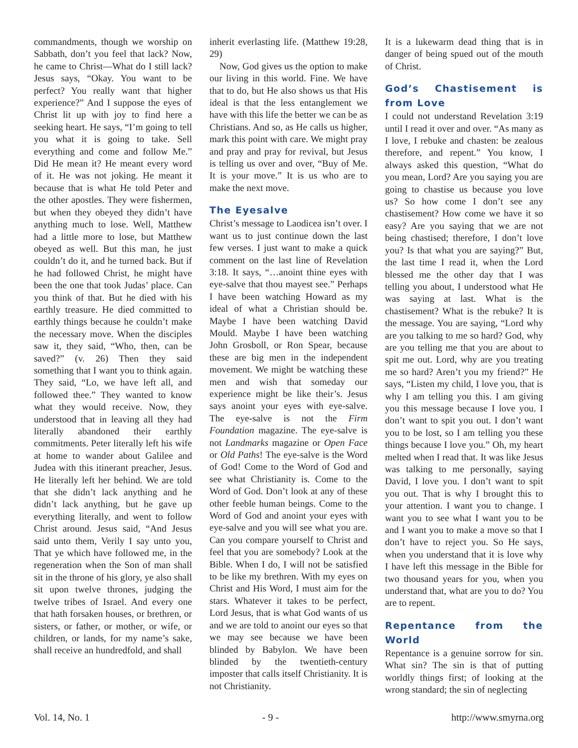commandments, though we worship on Sabbath, don’t you feel that lack? Now, he came to Christ—What do I still lack? Jesus says, “Okay. You want to be perfect? You really want that higher experience?” And I suppose the eyes of Christ lit up with joy to find here a seeking heart. He says, “I’m going to tell you what it is going to take. Sell everything and come and follow Me.” Did He mean it? He meant every word of it. He was not joking. He meant it because that is what He told Peter and the other apostles. They were fishermen, but when they obeyed they didn’t have anything much to lose. Well, Matthew had a little more to lose, but Matthew obeyed as well. But this man, he just couldn’t do it, and he turned back. But if he had followed Christ, he might have been the one that took Judas’ place. Can you think of that. But he died with his earthly treasure. He died committed to earthly things because he couldn’t make the necessary move. When the disciples saw it, they said, “Who, then, can be saved?” (v. 26) Then they said something that I want you to think again. They said, “Lo, we have left all, and followed thee.” They wanted to know what they would receive. Now, they understood that in leaving all they had literally abandoned their earthly commitments. Peter literally left his wife at home to wander about Galilee and Judea with this itinerant preacher, Jesus. He literally left her behind. We are told that she didn’t lack anything and he didn’t lack anything, but he gave up everything literally, and went to follow Christ around. Jesus said, “And Jesus said unto them, Verily I say unto you, That ye which have followed me, in the regeneration when the Son of man shall sit in the throne of his glory, ye also shall sit upon twelve thrones, judging the twelve tribes of Israel. And every one that hath forsaken houses, or brethren, or sisters, or father, or mother, or wife, or children, or lands, for my name’s sake, shall receive an hundredfold, and shall
inherit everlasting life. (Matthew 19:28, 29)
Now, God gives us the option to make our living in this world. Fine. We have that to do, but He also shows us that His ideal is that the less entanglement we have with this life the better we can be as Christians. And so, as He calls us higher, mark this point with care. We might pray and pray and pray for revival, but Jesus is telling us over and over, “Buy of Me. It is your move.” It is us who are to make the next move.
The Eyesalve
Christ’s message to Laodicea isn’t over. I want us to just continue down the last few verses. I just want to make a quick comment on the last line of Revelation 3:18. It says, “…anoint thine eyes with eye-salve that thou mayest see.” Perhaps I have been watching Howard as my ideal of what a Christian should be. Maybe I have been watching David Mould. Maybe I have been watching John Grosboll, or Ron Spear, because these are big men in the independent movement. We might be watching these men and wish that someday our experience might be like their’s. Jesus says anoint your eyes with eye-salve. The eye-salve is not the Firm Foundation magazine. The eye-salve is not Landmarks magazine or Open Face or Old Paths! The eye-salve is the Word of God! Come to the Word of God and see what Christianity is. Come to the Word of God. Don’t look at any of these other feeble human beings. Come to the Word of God and anoint your eyes with eye-salve and you will see what you are. Can you compare yourself to Christ and feel that you are somebody? Look at the Bible. When I do, I will not be satisfied to be like my brethren. With my eyes on Christ and His Word, I must aim for the stars. Whatever it takes to be perfect, Lord Jesus, that is what God wants of us and we are told to anoint our eyes so that we may see because we have been blinded by Babylon. We have been blinded by the twentieth-century imposter that calls itself Christianity. It is not Christianity.
It is a lukewarm dead thing that is in danger of being spued out of the mouth of Christ.
God’s Chastisement is from Love
I could not understand Revelation 3:19 until I read it over and over. “As many as I love, I rebuke and chasten: be zealous therefore, and repent.” You know, I always asked this question, “What do you mean, Lord? Are you saying you are going to chastise us because you love us? So how come I don’t see any chastisement? How come we have it so easy? Are you saying that we are not being chastised; therefore, I don’t love you? Is that what you are saying?” But, the last time I read it, when the Lord blessed me the other day that I was telling you about, I understood what He was saying at last. What is the chastisement? What is the rebuke? It is the message. You are saying, “Lord why are you talking to me so hard? God, why are you telling me that you are about to spit me out. Lord, why are you treating me so hard? Aren’t you my friend?” He says, “Listen my child, I love you, that is why I am telling you this. I am giving you this message because I love you. I don’t want to spit you out. I don’t want you to be lost, so I am telling you these things because I love you.” Oh, my heart melted when I read that. It was like Jesus was talking to me personally, saying David, I love you. I don’t want to spit you out. That is why I brought this to your attention. I want you to change. I want you to see what I want you to be and I want you to make a move so that I don’t have to reject you. So He says, when you understand that it is love why I have left this message in the Bible for two thousand years for you, when you understand that, what are you to do? You are to repent.
Repentance from the World
Repentance is a genuine sorrow for sin. What sin? The sin is that of putting worldly things first; of looking at the wrong standard; the sin of neglecting
Vol. 14, No. 1 - 9 - http://www.smyrna.org